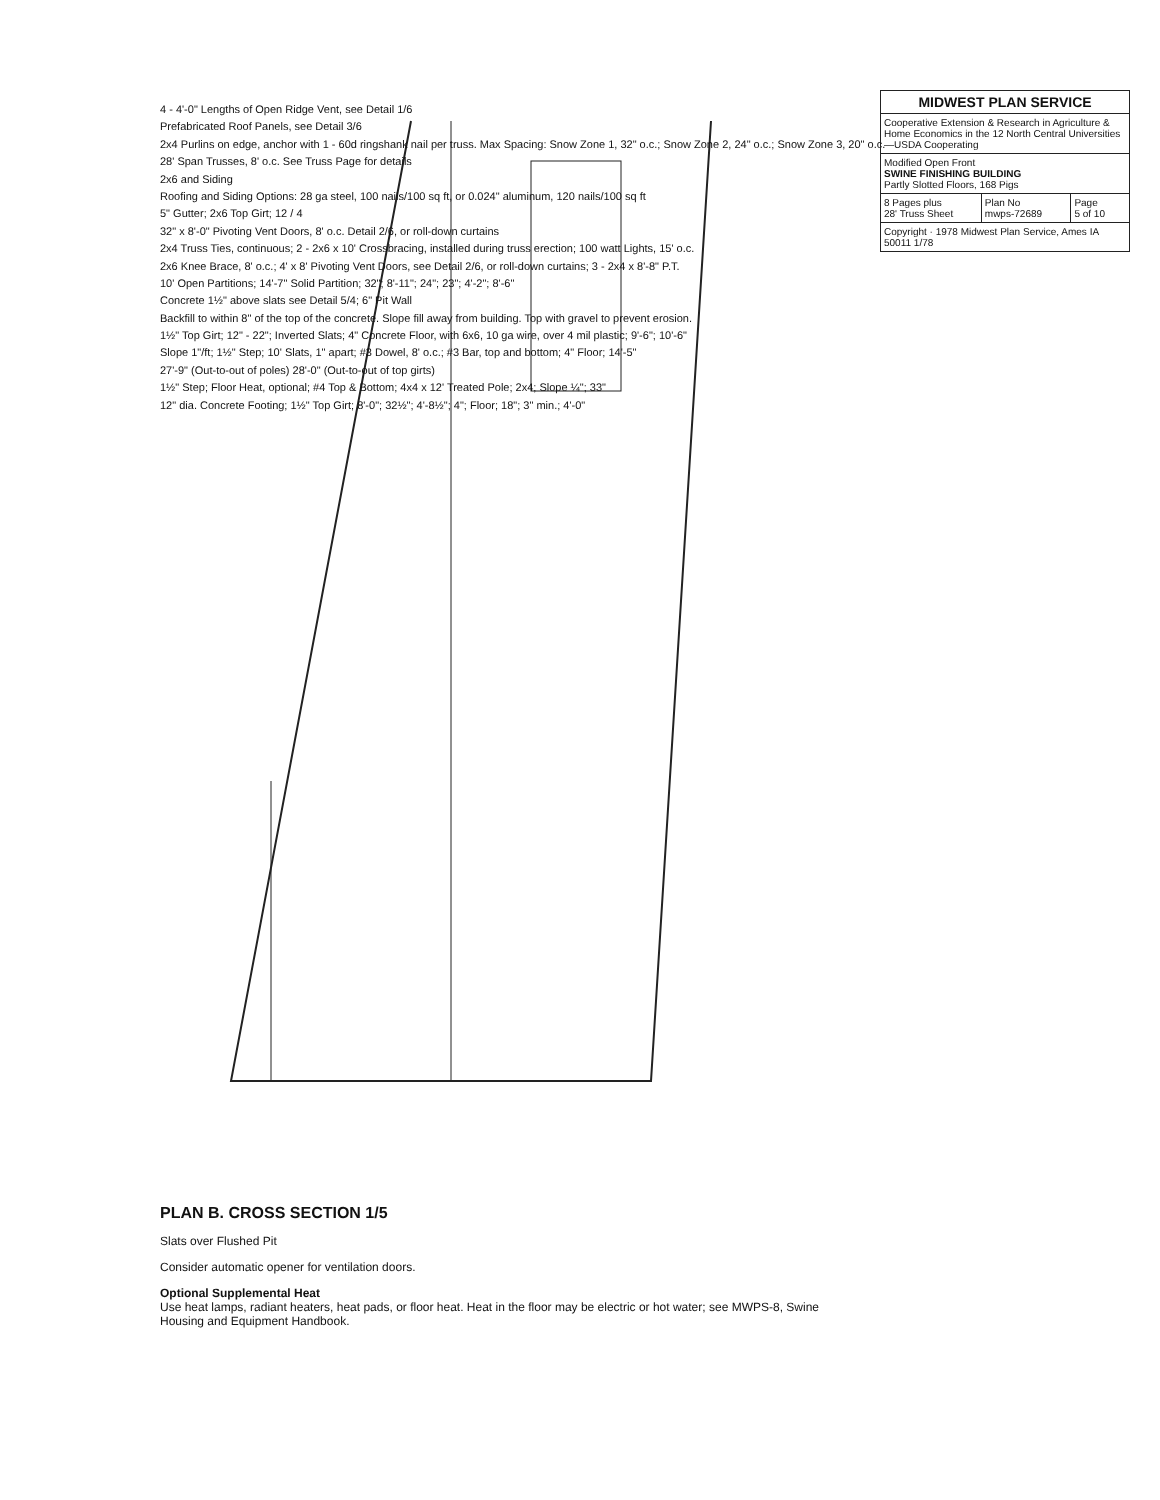4 - 4'-0" Lengths of Open Ridge Vent, see Detail 1/6
Prefabricated Roof Panels, see Detail 3/6
2x4 Purlins on edge, anchor with 1 - 60d ringshank nail per truss. Max Spacing: Snow Zone 1, 32" o.c.; Snow Zone 2, 24" o.c.; Snow Zone 3, 20" o.c.
28' Span Trusses, 8' o.c. See Truss Page for details
2x6 and Siding
Roofing and Siding Options: 28 ga steel, 100 nails/100 sq ft, or 0.024" aluminum, 120 nails/100 sq ft
5" Gutter; 2x6 Top Girt; 12 / 4
32" x 8'-0" Pivoting Vent Doors, 8' o.c. Detail 2/6, or roll-down curtains
2x4 Truss Ties, continuous; 2 - 2x6 x 10' Crossbracing, installed during truss erection; 100 watt Lights, 15' o.c.
2x6 Knee Brace, 8' o.c.; 4' x 8' Pivoting Vent Doors, see Detail 2/6, or roll-down curtains; 3 - 2x4 x 8'-8" P.T.
10' Open Partitions; 14'-7" Solid Partition; 32"; 8'-11"; 24"; 23"; 4'-2"; 8'-6"
Concrete 1½" above slats see Detail 5/4; 6" Pit Wall
Backfill to within 8" of the top of the concrete. Slope fill away from building. Top with gravel to prevent erosion.
1½" Top Girt; 12" - 22"; Inverted Slats; 4" Concrete Floor, with 6x6, 10 ga wire, over 4 mil plastic; 9'-6"; 10'-6"
Slope 1"/ft; 1½" Step; 10' Slats, 1" apart; #3 Dowel, 8' o.c.; #3 Bar, top and bottom; 4" Floor; 14'-5"
27'-9" (Out-to-out of poles) 28'-0" (Out-to-out of top girts)
1½" Step; Floor Heat, optional; #4 Top & Bottom; 4x4 x 12' Treated Pole; 2x4; Slope ¼"; 33"
12" dia. Concrete Footing; 1½" Top Girt; 8'-0"; 32½"; 4'-8½"; 4"; Floor; 18"; 3" min.; 4'-0"
PLAN B. CROSS SECTION 1/5
Slats over Flushed Pit
Consider automatic opener for ventilation doors.
Optional Supplemental Heat
Use heat lamps, radiant heaters, heat pads, or floor heat. Heat in the floor may be electric or hot water; see MWPS-8, Swine Housing and Equipment Handbook.
| MIDWEST PLAN SERVICE | | |
| --- | --- | --- |
| Cooperative Extension & Research in Agriculture & Home Economics in the 12 North Central Universities—USDA Cooperating | | |
| Modified Open Front SWINE FINISHING BUILDING Partly Slotted Floors, 168 Pigs | | |
| 8 Pages plus 28' Truss Sheet | Plan No mwps-72689 | Page 5 of 10 |
| Copyright · 1978 Midwest Plan Service, Ames IA 50011 1/78 | | |